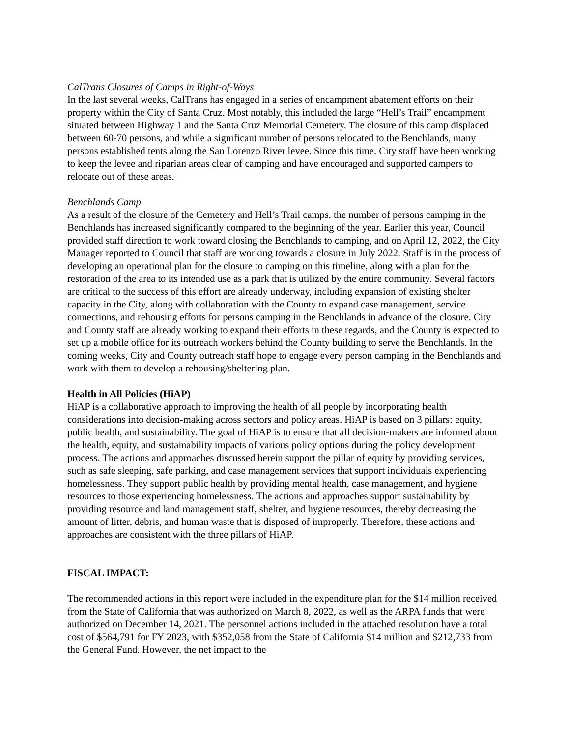CalTrans Closures of Camps in Right-of-Ways
In the last several weeks, CalTrans has engaged in a series of encampment abatement efforts on their property within the City of Santa Cruz. Most notably, this included the large “Hell’s Trail” encampment situated between Highway 1 and the Santa Cruz Memorial Cemetery. The closure of this camp displaced between 60-70 persons, and while a significant number of persons relocated to the Benchlands, many persons established tents along the San Lorenzo River levee. Since this time, City staff have been working to keep the levee and riparian areas clear of camping and have encouraged and supported campers to relocate out of these areas.
Benchlands Camp
As a result of the closure of the Cemetery and Hell’s Trail camps, the number of persons camping in the Benchlands has increased significantly compared to the beginning of the year. Earlier this year, Council provided staff direction to work toward closing the Benchlands to camping, and on April 12, 2022, the City Manager reported to Council that staff are working towards a closure in July 2022. Staff is in the process of developing an operational plan for the closure to camping on this timeline, along with a plan for the restoration of the area to its intended use as a park that is utilized by the entire community. Several factors are critical to the success of this effort are already underway, including expansion of existing shelter capacity in the City, along with collaboration with the County to expand case management, service connections, and rehousing efforts for persons camping in the Benchlands in advance of the closure. City and County staff are already working to expand their efforts in these regards, and the County is expected to set up a mobile office for its outreach workers behind the County building to serve the Benchlands. In the coming weeks, City and County outreach staff hope to engage every person camping in the Benchlands and work with them to develop a rehousing/sheltering plan.
Health in All Policies (HiAP)
HiAP is a collaborative approach to improving the health of all people by incorporating health considerations into decision-making across sectors and policy areas. HiAP is based on 3 pillars: equity, public health, and sustainability. The goal of HiAP is to ensure that all decision-makers are informed about the health, equity, and sustainability impacts of various policy options during the policy development process. The actions and approaches discussed herein support the pillar of equity by providing services, such as safe sleeping, safe parking, and case management services that support individuals experiencing homelessness. They support public health by providing mental health, case management, and hygiene resources to those experiencing homelessness. The actions and approaches support sustainability by providing resource and land management staff, shelter, and hygiene resources, thereby decreasing the amount of litter, debris, and human waste that is disposed of improperly. Therefore, these actions and approaches are consistent with the three pillars of HiAP.
FISCAL IMPACT:
The recommended actions in this report were included in the expenditure plan for the $14 million received from the State of California that was authorized on March 8, 2022, as well as the ARPA funds that were authorized on December 14, 2021. The personnel actions included in the attached resolution have a total cost of $564,791 for FY 2023, with $352,058 from the State of California $14 million and $212,733 from the General Fund. However, the net impact to the